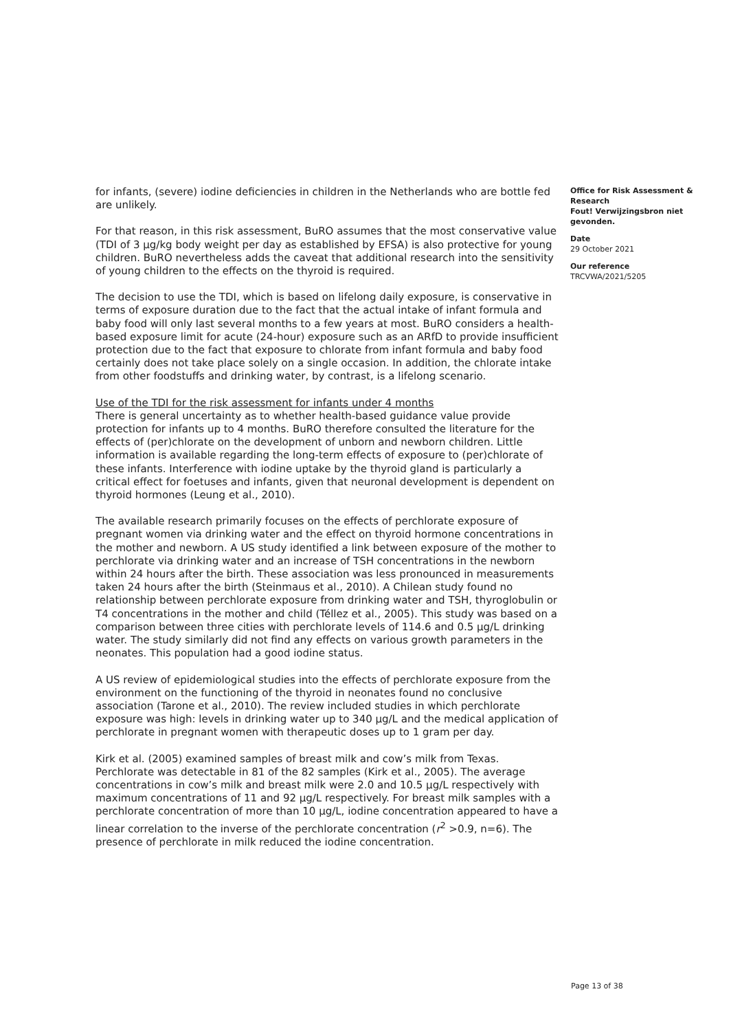for infants, (severe) iodine deficiencies in children in the Netherlands who are bottle fed are unlikely.
For that reason, in this risk assessment, BuRO assumes that the most conservative value (TDI of 3 µg/kg body weight per day as established by EFSA) is also protective for young children. BuRO nevertheless adds the caveat that additional research into the sensitivity of young children to the effects on the thyroid is required.
The decision to use the TDI, which is based on lifelong daily exposure, is conservative in terms of exposure duration due to the fact that the actual intake of infant formula and baby food will only last several months to a few years at most. BuRO considers a health-based exposure limit for acute (24-hour) exposure such as an ARfD to provide insufficient protection due to the fact that exposure to chlorate from infant formula and baby food certainly does not take place solely on a single occasion. In addition, the chlorate intake from other foodstuffs and drinking water, by contrast, is a lifelong scenario.
Use of the TDI for the risk assessment for infants under 4 months
There is general uncertainty as to whether health-based guidance value provide protection for infants up to 4 months. BuRO therefore consulted the literature for the effects of (per)chlorate on the development of unborn and newborn children. Little information is available regarding the long-term effects of exposure to (per)chlorate of these infants. Interference with iodine uptake by the thyroid gland is particularly a critical effect for foetuses and infants, given that neuronal development is dependent on thyroid hormones (Leung et al., 2010).
The available research primarily focuses on the effects of perchlorate exposure of pregnant women via drinking water and the effect on thyroid hormone concentrations in the mother and newborn. A US study identified a link between exposure of the mother to perchlorate via drinking water and an increase of TSH concentrations in the newborn within 24 hours after the birth. These association was less pronounced in measurements taken 24 hours after the birth (Steinmaus et al., 2010). A Chilean study found no relationship between perchlorate exposure from drinking water and TSH, thyroglobulin or T4 concentrations in the mother and child (Téllez et al., 2005). This study was based on a comparison between three cities with perchlorate levels of 114.6 and 0.5 µg/L drinking water. The study similarly did not find any effects on various growth parameters in the neonates. This population had a good iodine status.
A US review of epidemiological studies into the effects of perchlorate exposure from the environment on the functioning of the thyroid in neonates found no conclusive association (Tarone et al., 2010). The review included studies in which perchlorate exposure was high: levels in drinking water up to 340 µg/L and the medical application of perchlorate in pregnant women with therapeutic doses up to 1 gram per day.
Kirk et al. (2005) examined samples of breast milk and cow’s milk from Texas. Perchlorate was detectable in 81 of the 82 samples (Kirk et al., 2005). The average concentrations in cow’s milk and breast milk were 2.0 and 10.5 µg/L respectively with maximum concentrations of 11 and 92 µg/L respectively. For breast milk samples with a perchlorate concentration of more than 10 µg/L, iodine concentration appeared to have a linear correlation to the inverse of the perchlorate concentration (r<sup>2</sup> >0.9, n=6). The presence of perchlorate in milk reduced the iodine concentration.
Office for Risk Assessment & Research
Fout! Verwijzingsbron niet gevonden.
Date
29 October 2021
Our reference
TRCVWA/2021/5205
Page 13 of 38